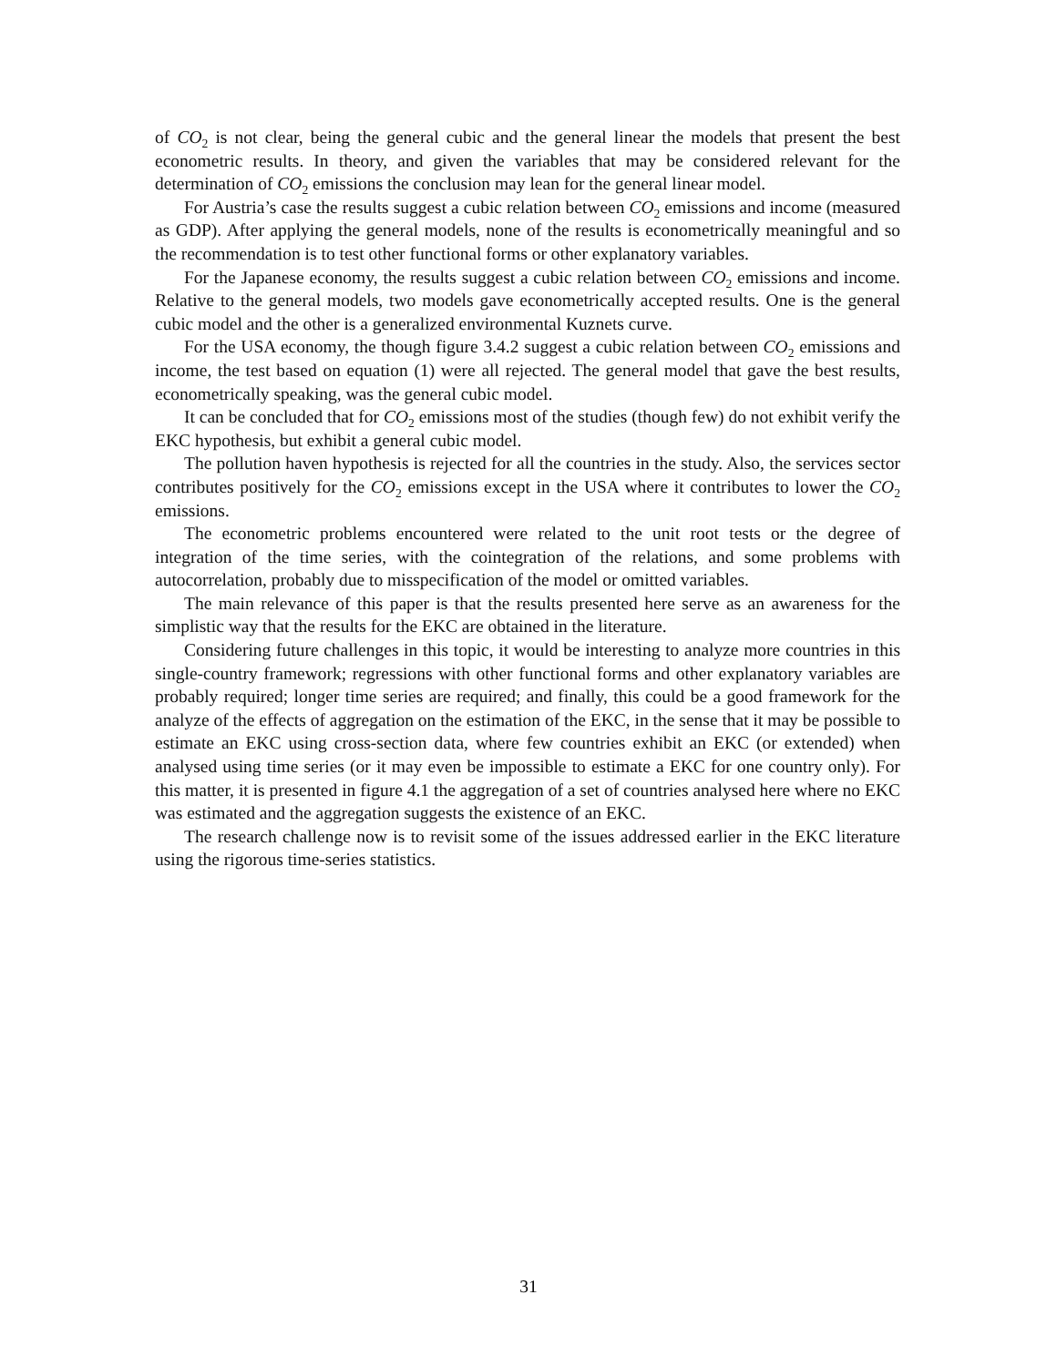of CO<sub>2</sub> is not clear, being the general cubic and the general linear the models that present the best econometric results. In theory, and given the variables that may be considered relevant for the determination of CO<sub>2</sub> emissions the conclusion may lean for the general linear model.
For Austria’s case the results suggest a cubic relation between CO<sub>2</sub> emissions and income (measured as GDP). After applying the general models, none of the results is econometrically meaningful and so the recommendation is to test other functional forms or other explanatory variables.
For the Japanese economy, the results suggest a cubic relation between CO<sub>2</sub> emissions and income. Relative to the general models, two models gave econometrically accepted results. One is the general cubic model and the other is a generalized environmental Kuznets curve.
For the USA economy, the though figure 3.4.2 suggest a cubic relation between CO<sub>2</sub> emissions and income, the test based on equation (1) were all rejected. The general model that gave the best results, econometrically speaking, was the general cubic model.
It can be concluded that for CO<sub>2</sub> emissions most of the studies (though few) do not exhibit verify the EKC hypothesis, but exhibit a general cubic model.
The pollution haven hypothesis is rejected for all the countries in the study. Also, the services sector contributes positively for the CO<sub>2</sub> emissions except in the USA where it contributes to lower the CO<sub>2</sub> emissions.
The econometric problems encountered were related to the unit root tests or the degree of integration of the time series, with the cointegration of the relations, and some problems with autocorrelation, probably due to misspecification of the model or omitted variables.
The main relevance of this paper is that the results presented here serve as an awareness for the simplistic way that the results for the EKC are obtained in the literature.
Considering future challenges in this topic, it would be interesting to analyze more countries in this single-country framework; regressions with other functional forms and other explanatory variables are probably required; longer time series are required; and finally, this could be a good framework for the analyze of the effects of aggregation on the estimation of the EKC, in the sense that it may be possible to estimate an EKC using cross-section data, where few countries exhibit an EKC (or extended) when analysed using time series (or it may even be impossible to estimate a EKC for one country only). For this matter, it is presented in figure 4.1 the aggregation of a set of countries analysed here where no EKC was estimated and the aggregation suggests the existence of an EKC.
The research challenge now is to revisit some of the issues addressed earlier in the EKC literature using the rigorous time-series statistics.
31